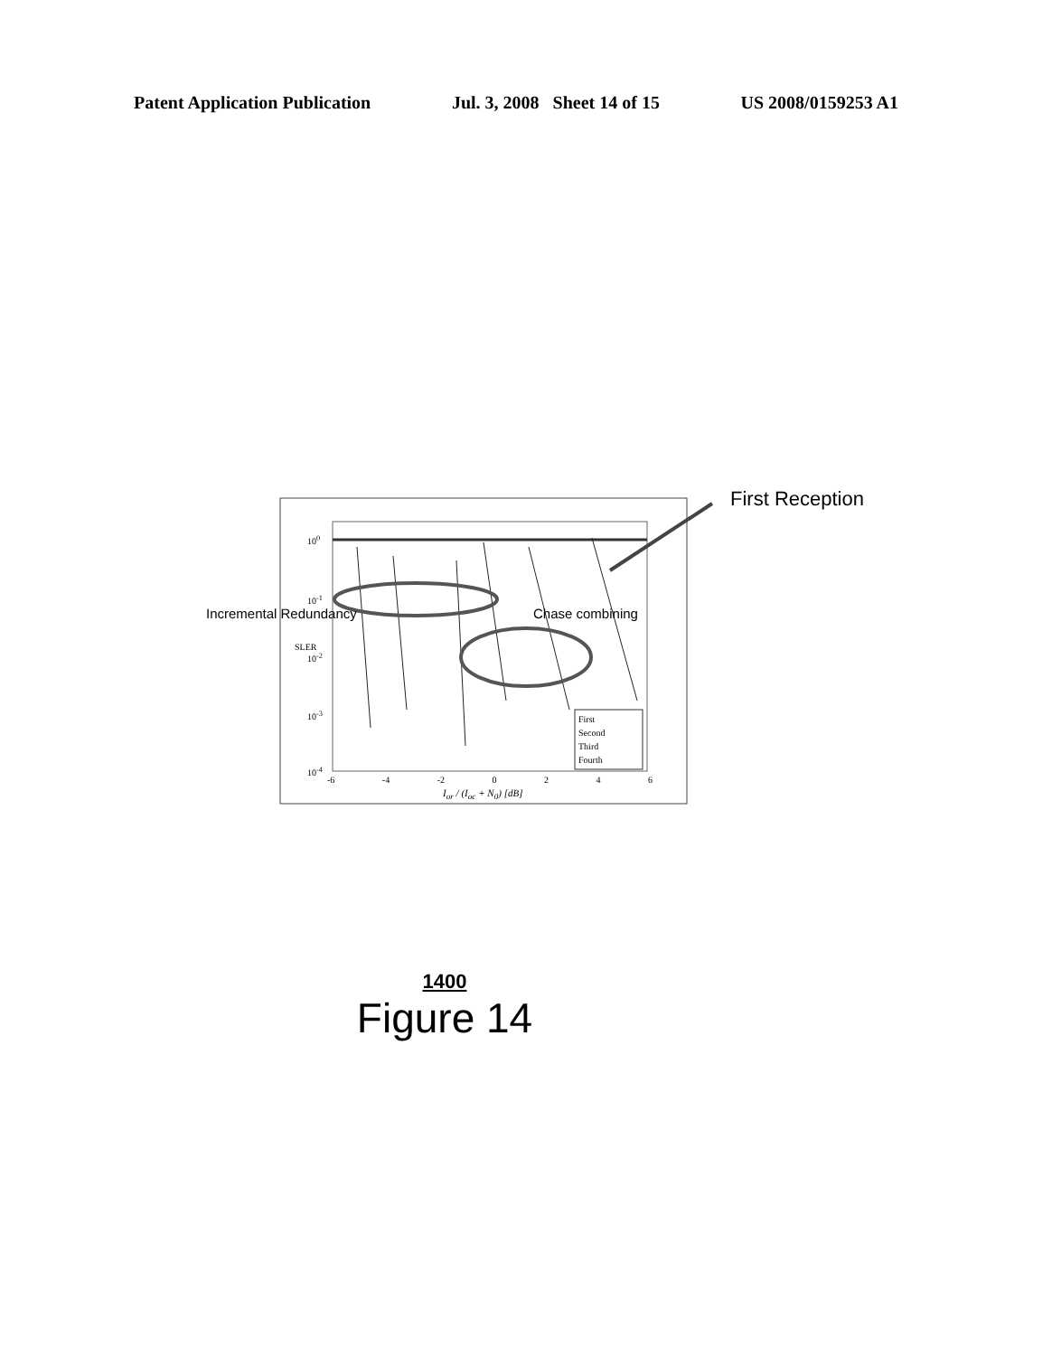Patent Application Publication Jul. 3, 2008 Sheet 14 of 15 US 2008/0159253 A1
First Reception
Incremental Redundancy Chase combining
10<sup>0</sup>
10<sup>-1</sup>
10<sup>-2</sup>
10<sup>-3</sup>
10<sup>-4</sup>
SLER
First
Second
Third
Fourth
-6 -4 -2 0 2 4 6
I<sub>or</sub> / (I<sub>oc</sub> + N<sub>0</sub>) [dB]
1400
Figure 14